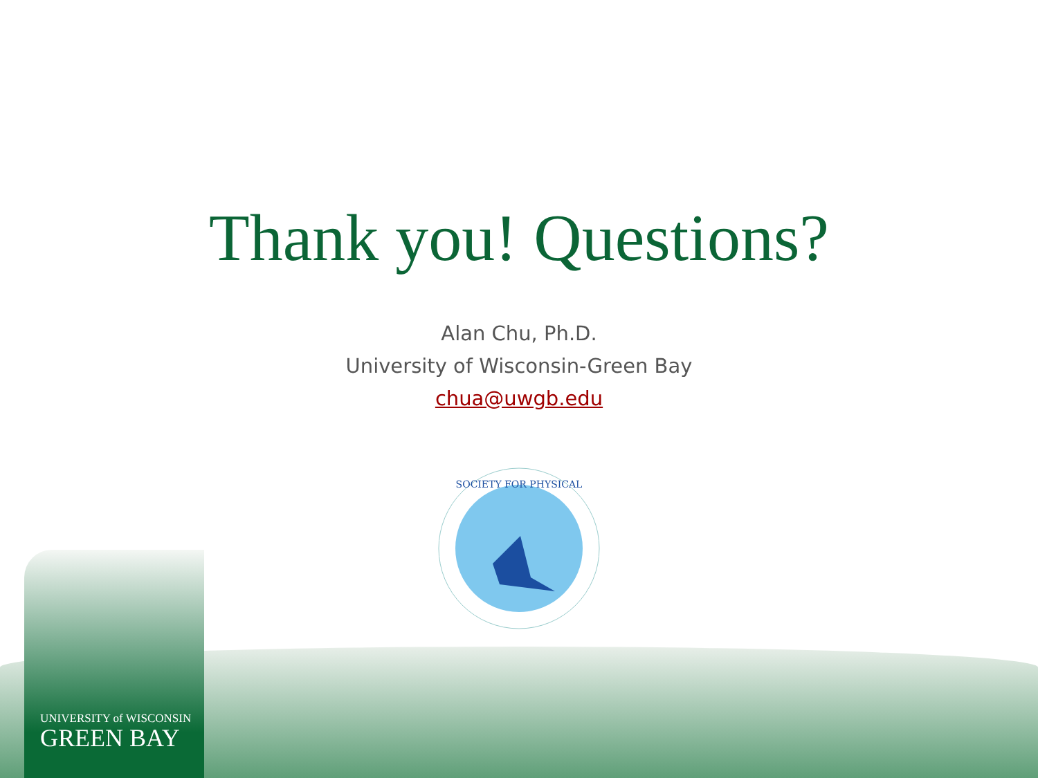Thank you! Questions?
Alan Chu, Ph.D.
University of Wisconsin-Green Bay
chua@uwgb.edu
SOCIETY FOR PHYSICAL
UNIVERSITY of WISCONSIN
GREEN BAY